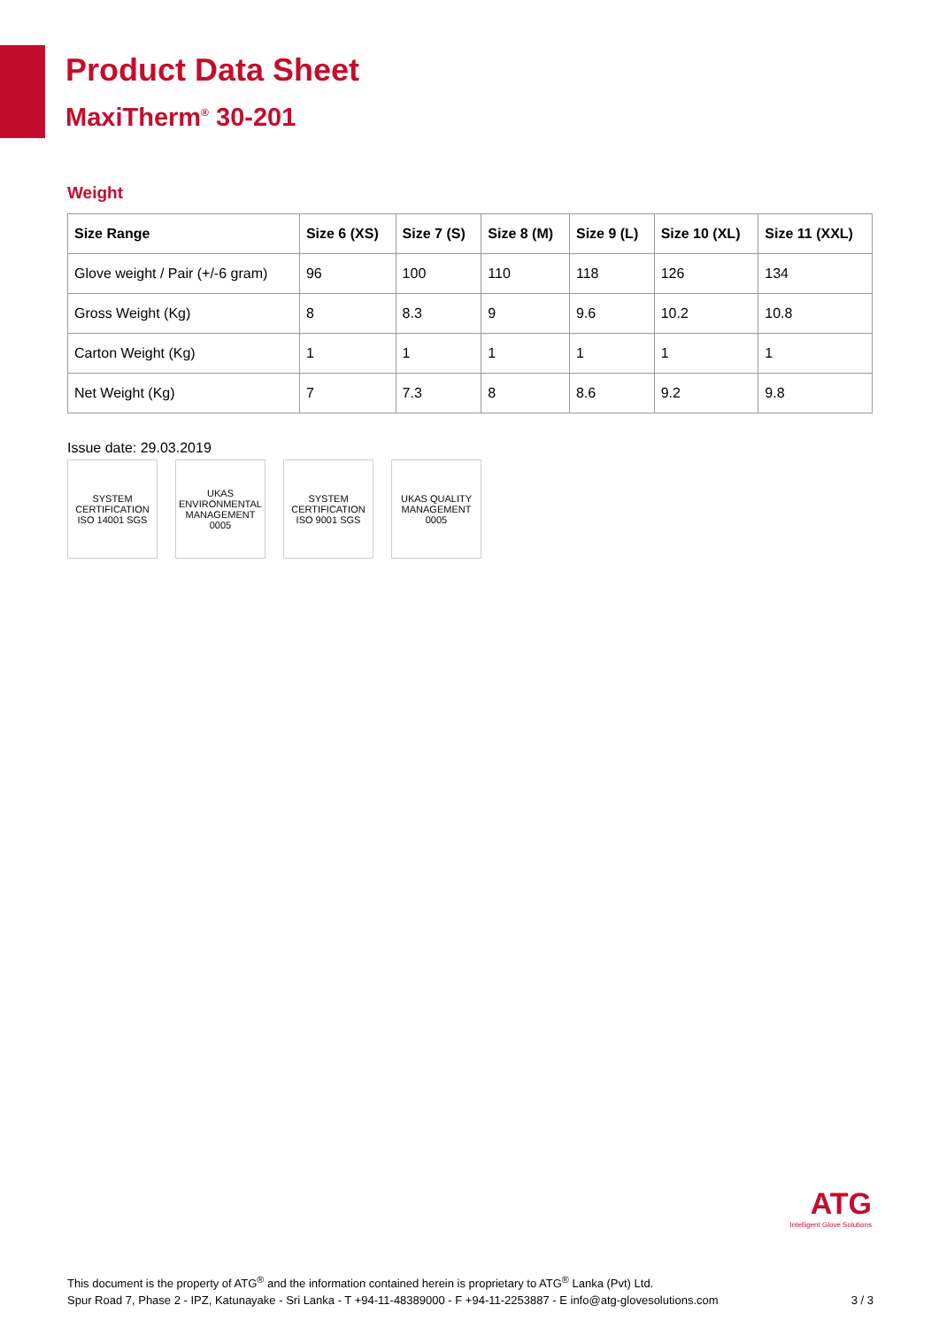Product Data Sheet
MaxiTherm<sup>®</sup> 30-201
Weight
| Size Range | Size 6 (XS) | Size 7 (S) | Size 8 (M) | Size 9 (L) | Size 10 (XL) | Size 11 (XXL) |
| --- | --- | --- | --- | --- | --- | --- |
| Glove weight / Pair (+/-6 gram) | 96 | 100 | 110 | 118 | 126 | 134 |
| Gross Weight (Kg) | 8 | 8.3 | 9 | 9.6 | 10.2 | 10.8 |
| Carton Weight (Kg) | 1 | 1 | 1 | 1 | 1 | 1 |
| Net Weight (Kg) | 7 | 7.3 | 8 | 8.6 | 9.2 | 9.8 |
Issue date: 29.03.2019
SYSTEM CERTIFICATION ISO 14001 SGS
UKAS ENVIRONMENTAL MANAGEMENT 0005
SYSTEM CERTIFICATION ISO 9001 SGS
UKAS QUALITY MANAGEMENT 0005
ATG
Intelligent Glove Solutions
This document is the property of ATG<sup>®</sup> and the information contained herein is proprietary to ATG<sup>®</sup> Lanka (Pvt) Ltd.
Spur Road 7, Phase 2 - IPZ, Katunayake - Sri Lanka - T +94-11-48389000 - F +94-11-2253887 - E info@atg-glovesolutions.com
3 / 3